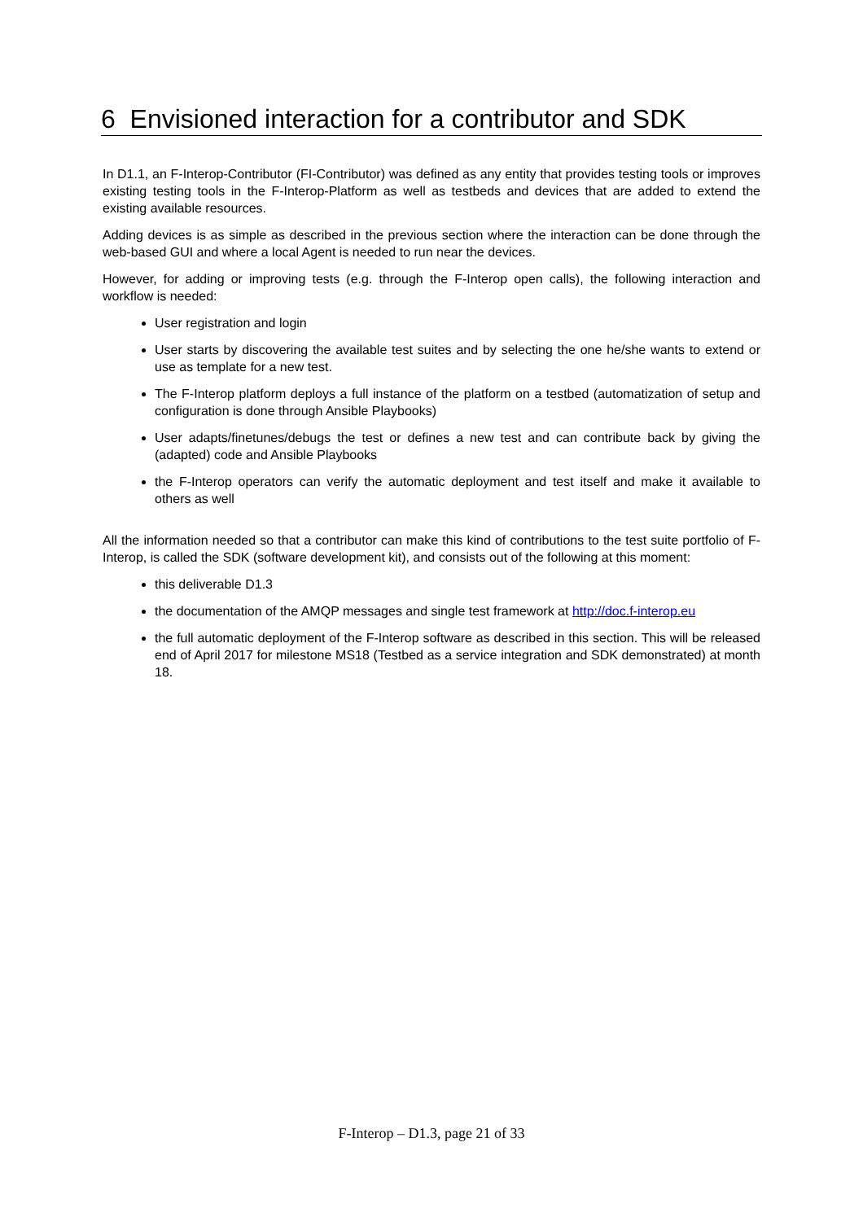6 Envisioned interaction for a contributor and SDK
In D1.1, an F-Interop-Contributor (FI-Contributor) was defined as any entity that provides testing tools or improves existing testing tools in the F-Interop-Platform as well as testbeds and devices that are added to extend the existing available resources.
Adding devices is as simple as described in the previous section where the interaction can be done through the web-based GUI and where a local Agent is needed to run near the devices.
However, for adding or improving tests (e.g. through the F-Interop open calls), the following interaction and workflow is needed:
User registration and login
User starts by discovering the available test suites and by selecting the one he/she wants to extend or use as template for a new test.
The F-Interop platform deploys a full instance of the platform on a testbed (automatization of setup and configuration is done through Ansible Playbooks)
User adapts/finetunes/debugs the test or defines a new test and can contribute back by giving the (adapted) code and Ansible Playbooks
the F-Interop operators can verify the automatic deployment and test itself and make it available to others as well
All the information needed so that a contributor can make this kind of contributions to the test suite portfolio of F-Interop, is called the SDK (software development kit), and consists out of the following at this moment:
this deliverable D1.3
the documentation of the AMQP messages and single test framework at http://doc.f-interop.eu
the full automatic deployment of the F-Interop software as described in this section. This will be released end of April 2017 for milestone MS18 (Testbed as a service integration and SDK demonstrated) at month 18.
F-Interop – D1.3, page 21 of 33